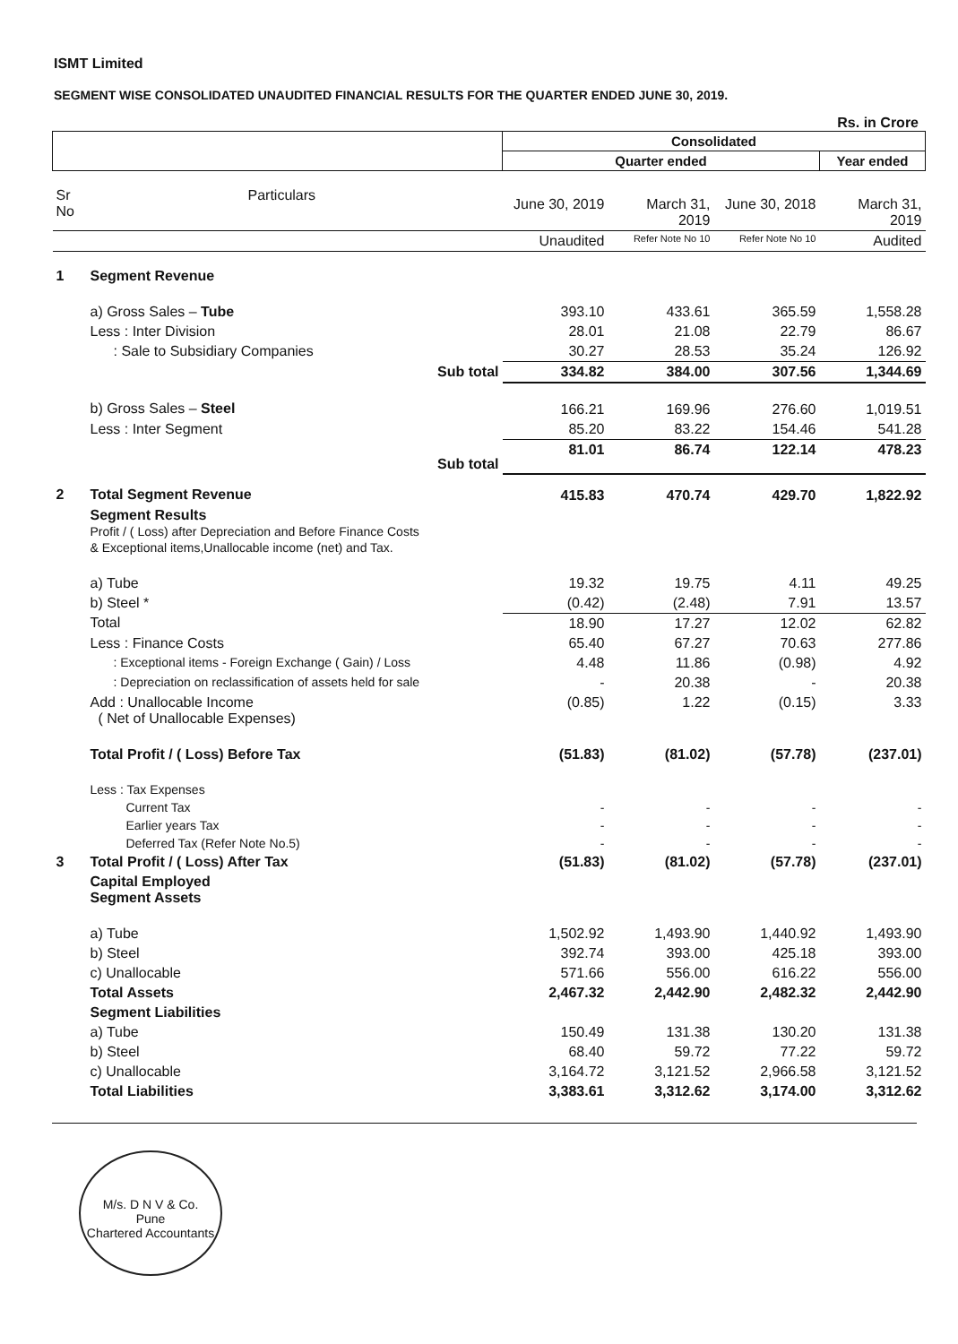ISMT Limited
SEGMENT WISE CONSOLIDATED UNAUDITED FINANCIAL RESULTS FOR THE QUARTER ENDED JUNE 30, 2019.
Rs. in Crore
| | | Consolidated | | | |
| --- | --- | --- | --- | --- | --- |
| | | Quarter ended | | | Year ended |
| Sr No | Particulars | June 30, 2019 | March 31, 2019 | June 30, 2018 | March 31, 2019 |
| | | Unaudited | Refer Note No 10 | Refer Note No 10 | Audited |
| 1 | Segment Revenue | | | | |
| | a) Gross Sales – Tube | 393.10 | 433.61 | 365.59 | 1,558.28 |
| | Less : Inter Division | 28.01 | 21.08 | 22.79 | 86.67 |
| | : Sale to Subsidiary Companies | 30.27 | 28.53 | 35.24 | 126.92 |
| | Sub total | 334.82 | 384.00 | 307.56 | 1,344.69 |
| | b) Gross Sales – Steel | 166.21 | 169.96 | 276.60 | 1,019.51 |
| | Less : Inter Segment | 85.20 | 83.22 | 154.46 | 541.28 |
| | Sub total | 81.01 | 86.74 | 122.14 | 478.23 |
| 2 | Total Segment Revenue | 415.83 | 470.74 | 429.70 | 1,822.92 |
| | Segment Results Profit / ( Loss) after Depreciation and Before Finance Costs & Exceptional items,Unallocable income (net) and Tax. | | | | |
| | a) Tube | 19.32 | 19.75 | 4.11 | 49.25 |
| | b) Steel * | (0.42) | (2.48) | 7.91 | 13.57 |
| | Total | 18.90 | 17.27 | 12.02 | 62.82 |
| | Less : Finance Costs | 65.40 | 67.27 | 70.63 | 277.86 |
| | : Exceptional items - Foreign Exchange ( Gain) / Loss | 4.48 | 11.86 | (0.98) | 4.92 |
| | : Depreciation on reclassification of assets held for sale | - | 20.38 | - | 20.38 |
| | Add : Unallocable Income ( Net of Unallocable Expenses) | (0.85) | 1.22 | (0.15) | 3.33 |
| | Total Profit / ( Loss) Before Tax | (51.83) | (81.02) | (57.78) | (237.01) |
| | Less : Tax Expenses | | | | |
| | Current Tax | - | - | - | - |
| | Earlier years Tax | - | - | - | - |
| | Deferred Tax (Refer Note No.5) | - | - | - | - |
| 3 | Total Profit / ( Loss) After Tax | (51.83) | (81.02) | (57.78) | (237.01) |
| | Capital Employed Segment Assets | | | | |
| | a) Tube | 1,502.92 | 1,493.90 | 1,440.92 | 1,493.90 |
| | b) Steel | 392.74 | 393.00 | 425.18 | 393.00 |
| | c) Unallocable | 571.66 | 556.00 | 616.22 | 556.00 |
| | Total Assets | 2,467.32 | 2,442.90 | 2,482.32 | 2,442.90 |
| | Segment Liabilities | | | | |
| | a) Tube | 150.49 | 131.38 | 130.20 | 131.38 |
| | b) Steel | 68.40 | 59.72 | 77.22 | 59.72 |
| | c) Unallocable | 3,164.72 | 3,121.52 | 2,966.58 | 3,121.52 |
| | Total Liabilities | 3,383.61 | 3,312.62 | 3,174.00 | 3,312.62 |
M/s. D N V & Co.
Pune
Chartered Accountants